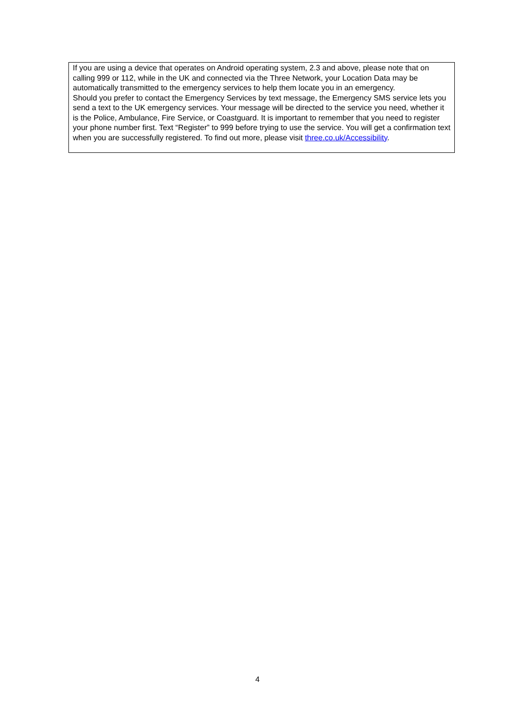If you are using a device that operates on Android operating system, 2.3 and above, please note that on calling 999 or 112, while in the UK and connected via the Three Network, your Location Data may be automatically transmitted to the emergency services to help them locate you in an emergency.
Should you prefer to contact the Emergency Services by text message, the Emergency SMS service lets you send a text to the UK emergency services. Your message will be directed to the service you need, whether it is the Police, Ambulance, Fire Service, or Coastguard. It is important to remember that you need to register your phone number first. Text “Register” to 999 before trying to use the service. You will get a confirmation text when you are successfully registered. To find out more, please visit three.co.uk/Accessibility.
4